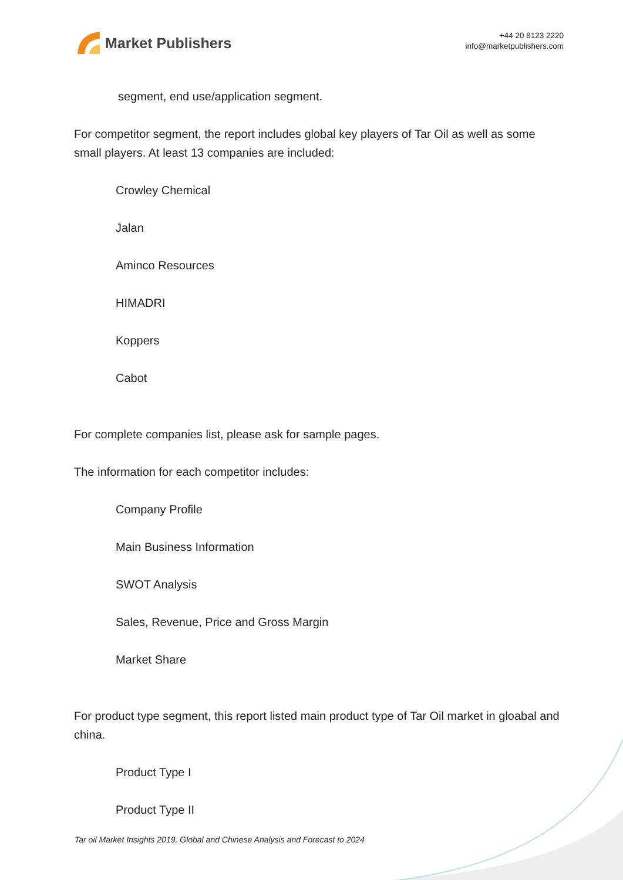Market Publishers
+44 20 8123 2220
info@marketpublishers.com
segment, end use/application segment.
For competitor segment, the report includes global key players of Tar Oil as well as some small players. At least 13 companies are included:
Crowley Chemical
Jalan
Aminco Resources
HIMADRI
Koppers
Cabot
For complete companies list, please ask for sample pages.
The information for each competitor includes:
Company Profile
Main Business Information
SWOT Analysis
Sales, Revenue, Price and Gross Margin
Market Share
For product type segment, this report listed main product type of Tar Oil market in gloabal and china.
Product Type I
Product Type II
Tar oil Market Insights 2019, Global and Chinese Analysis and Forecast to 2024